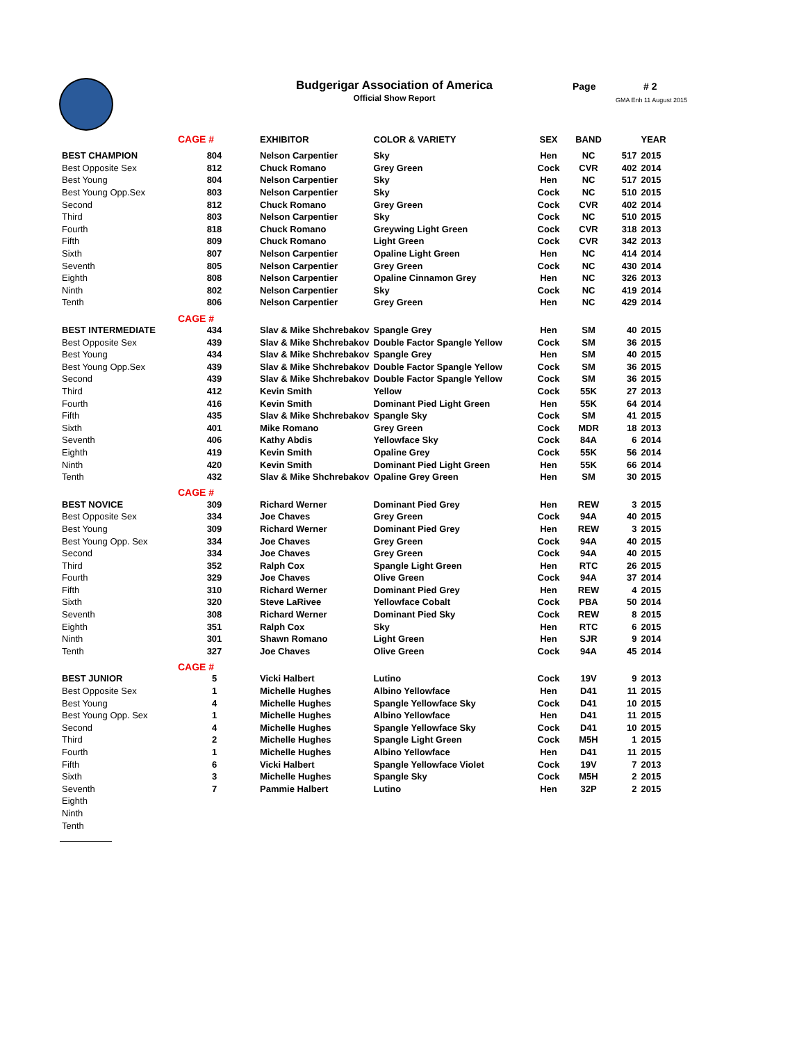Budgerigar Association of America
Official Show Report
Page # 2
GMA Enh 11 August 2015
| | CAGE # | EXHIBITOR | COLOR & VARIETY | SEX | BAND | | YEAR |
| --- | --- | --- | --- | --- | --- | --- | --- |
| BEST CHAMPION | 804 | Nelson Carpentier | Sky | Hen | NC | 517 | 2015 |
| Best Opposite Sex | 812 | Chuck Romano | Grey Green | Cock | CVR | 402 | 2014 |
| Best Young | 804 | Nelson Carpentier | Sky | Hen | NC | 517 | 2015 |
| Best Young Opp.Sex | 803 | Nelson Carpentier | Sky | Cock | NC | 510 | 2015 |
| Second | 812 | Chuck Romano | Grey Green | Cock | CVR | 402 | 2014 |
| Third | 803 | Nelson Carpentier | Sky | Cock | NC | 510 | 2015 |
| Fourth | 818 | Chuck Romano | Greywing Light Green | Cock | CVR | 318 | 2013 |
| Fifth | 809 | Chuck Romano | Light Green | Cock | CVR | 342 | 2013 |
| Sixth | 807 | Nelson Carpentier | Opaline Light Green | Hen | NC | 414 | 2014 |
| Seventh | 805 | Nelson Carpentier | Grey Green | Cock | NC | 430 | 2014 |
| Eighth | 808 | Nelson Carpentier | Opaline Cinnamon Grey | Hen | NC | 326 | 2013 |
| Ninth | 802 | Nelson Carpentier | Sky | Cock | NC | 419 | 2014 |
| Tenth | 806 | Nelson Carpentier | Grey Green | Hen | NC | 429 | 2014 |
| | CAGE # | | | | | | |
| BEST INTERMEDIATE | 434 | Slav & Mike Shchrebakov | Spangle Grey | Hen | SM | 40 | 2015 |
| Best Opposite Sex | 439 | Slav & Mike Shchrebakov | Double Factor Spangle Yellow | Cock | SM | 36 | 2015 |
| Best Young | 434 | Slav & Mike Shchrebakov | Spangle Grey | Hen | SM | 40 | 2015 |
| Best Young Opp.Sex | 439 | Slav & Mike Shchrebakov | Double Factor Spangle Yellow | Cock | SM | 36 | 2015 |
| Second | 439 | Slav & Mike Shchrebakov | Double Factor Spangle Yellow | Cock | SM | 36 | 2015 |
| Third | 412 | Kevin Smith | Yellow | Cock | 55K | 27 | 2013 |
| Fourth | 416 | Kevin Smith | Dominant Pied Light Green | Hen | 55K | 64 | 2014 |
| Fifth | 435 | Slav & Mike Shchrebakov | Spangle Sky | Cock | SM | 41 | 2015 |
| Sixth | 401 | Mike Romano | Grey Green | Cock | MDR | 18 | 2013 |
| Seventh | 406 | Kathy Abdis | Yellowface Sky | Cock | 84A | 6 | 2014 |
| Eighth | 419 | Kevin Smith | Opaline Grey | Cock | 55K | 56 | 2014 |
| Ninth | 420 | Kevin Smith | Dominant Pied Light Green | Hen | 55K | 66 | 2014 |
| Tenth | 432 | Slav & Mike Shchrebakov | Opaline Grey Green | Hen | SM | 30 | 2015 |
| | CAGE # | | | | | | |
| BEST NOVICE | 309 | Richard Werner | Dominant Pied Grey | Hen | REW | 3 | 2015 |
| Best Opposite Sex | 334 | Joe Chaves | Grey Green | Cock | 94A | 40 | 2015 |
| Best Young | 309 | Richard Werner | Dominant Pied Grey | Hen | REW | 3 | 2015 |
| Best Young Opp. Sex | 334 | Joe Chaves | Grey Green | Cock | 94A | 40 | 2015 |
| Second | 334 | Joe Chaves | Grey Green | Cock | 94A | 40 | 2015 |
| Third | 352 | Ralph Cox | Spangle Light Green | Hen | RTC | 26 | 2015 |
| Fourth | 329 | Joe Chaves | Olive Green | Cock | 94A | 37 | 2014 |
| Fifth | 310 | Richard Werner | Dominant Pied Grey | Hen | REW | 4 | 2015 |
| Sixth | 320 | Steve LaRivee | Yellowface Cobalt | Cock | PBA | 50 | 2014 |
| Seventh | 308 | Richard Werner | Dominant Pied Sky | Cock | REW | 8 | 2015 |
| Eighth | 351 | Ralph Cox | Sky | Hen | RTC | 6 | 2015 |
| Ninth | 301 | Shawn Romano | Light Green | Hen | SJR | 9 | 2014 |
| Tenth | 327 | Joe Chaves | Olive Green | Cock | 94A | 45 | 2014 |
| | CAGE # | | | | | | |
| BEST JUNIOR | 5 | Vicki Halbert | Lutino | Cock | 19V | 9 | 2013 |
| Best Opposite Sex | 1 | Michelle Hughes | Albino Yellowface | Hen | D41 | 11 | 2015 |
| Best Young | 4 | Michelle Hughes | Spangle Yellowface Sky | Cock | D41 | 10 | 2015 |
| Best Young Opp. Sex | 1 | Michelle Hughes | Albino Yellowface | Hen | D41 | 11 | 2015 |
| Second | 4 | Michelle Hughes | Spangle Yellowface Sky | Cock | D41 | 10 | 2015 |
| Third | 2 | Michelle Hughes | Spangle Light Green | Cock | M5H | 1 | 2015 |
| Fourth | 1 | Michelle Hughes | Albino Yellowface | Hen | D41 | 11 | 2015 |
| Fifth | 6 | Vicki Halbert | Spangle Yellowface Violet | Cock | 19V | 7 | 2013 |
| Sixth | 3 | Michelle Hughes | Spangle Sky | Cock | M5H | 2 | 2015 |
| Seventh | 7 | Pammie Halbert | Lutino | Hen | 32P | 2 | 2015 |
| Eighth | | | | | | | |
| Ninth | | | | | | | |
| Tenth | | | | | | | |